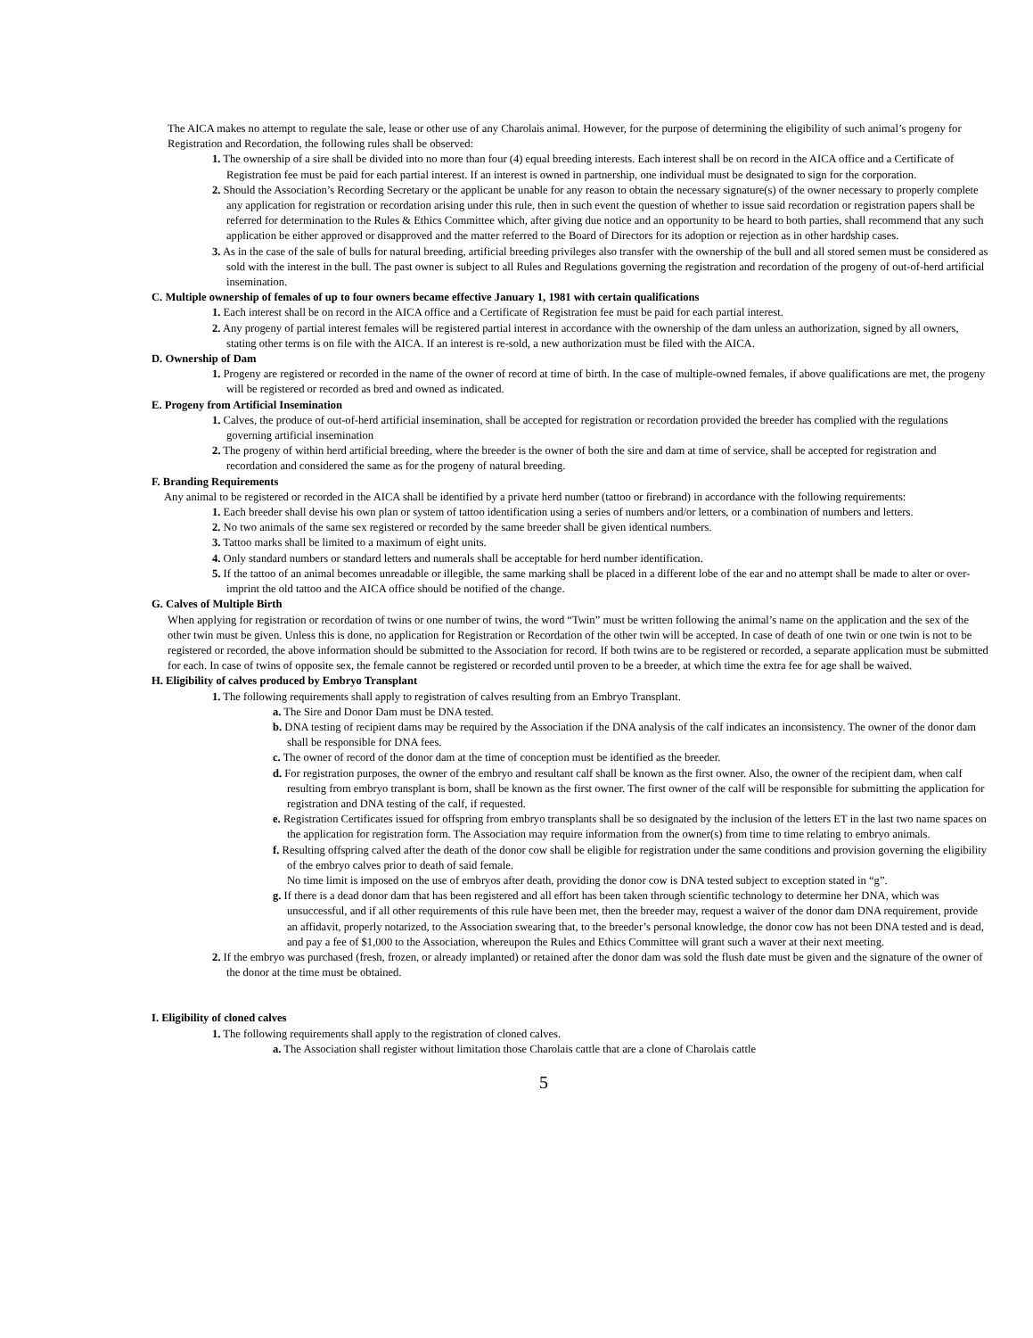The AICA makes no attempt to regulate the sale, lease or other use of any Charolais animal. However, for the purpose of determining the eligibility of such animal’s progeny for Registration and Recordation, the following rules shall be observed:
1. The ownership of a sire shall be divided into no more than four (4) equal breeding interests. Each interest shall be on record in the AICA office and a Certificate of Registration fee must be paid for each partial interest. If an interest is owned in partnership, one individual must be designated to sign for the corporation.
2. Should the Association’s Recording Secretary or the applicant be unable for any reason to obtain the necessary signature(s) of the owner necessary to properly complete any application for registration or recordation arising under this rule, then in such event the question of whether to issue said recordation or registration papers shall be referred for determination to the Rules & Ethics Committee which, after giving due notice and an opportunity to be heard to both parties, shall recommend that any such application be either approved or disapproved and the matter referred to the Board of Directors for its adoption or rejection as in other hardship cases.
3. As in the case of the sale of bulls for natural breeding, artificial breeding privileges also transfer with the ownership of the bull and all stored semen must be considered as sold with the interest in the bull. The past owner is subject to all Rules and Regulations governing the registration and recordation of the progeny of out-of-herd artificial insemination.
C. Multiple ownership of females of up to four owners became effective January 1, 1981 with certain qualifications
1. Each interest shall be on record in the AICA office and a Certificate of Registration fee must be paid for each partial interest.
2. Any progeny of partial interest females will be registered partial interest in accordance with the ownership of the dam unless an authorization, signed by all owners, stating other terms is on file with the AICA. If an interest is re-sold, a new authorization must be filed with the AICA.
D. Ownership of Dam
1. Progeny are registered or recorded in the name of the owner of record at time of birth. In the case of multiple-owned females, if above qualifications are met, the progeny will be registered or recorded as bred and owned as indicated.
E. Progeny from Artificial Insemination
1. Calves, the produce of out-of-herd artificial insemination, shall be accepted for registration or recordation provided the breeder has complied with the regulations governing artificial insemination
2. The progeny of within herd artificial breeding, where the breeder is the owner of both the sire and dam at time of service, shall be accepted for registration and recordation and considered the same as for the progeny of natural breeding.
F. Branding Requirements
Any animal to be registered or recorded in the AICA shall be identified by a private herd number (tattoo or firebrand) in accordance with the following requirements:
1. Each breeder shall devise his own plan or system of tattoo identification using a series of numbers and/or letters, or a combination of numbers and letters.
2. No two animals of the same sex registered or recorded by the same breeder shall be given identical numbers.
3. Tattoo marks shall be limited to a maximum of eight units.
4. Only standard numbers or standard letters and numerals shall be acceptable for herd number identification.
5. If the tattoo of an animal becomes unreadable or illegible, the same marking shall be placed in a different lobe of the ear and no attempt shall be made to alter or over-imprint the old tattoo and the AICA office should be notified of the change.
G. Calves of Multiple Birth
When applying for registration or recordation of twins or one number of twins, the word “Twin” must be written following the animal’s name on the application and the sex of the other twin must be given. Unless this is done, no application for Registration or Recordation of the other twin will be accepted. In case of death of one twin or one twin is not to be registered or recorded, the above information should be submitted to the Association for record. If both twins are to be registered or recorded, a separate application must be submitted for each. In case of twins of opposite sex, the female cannot be registered or recorded until proven to be a breeder, at which time the extra fee for age shall be waived.
H. Eligibility of calves produced by Embryo Transplant
1. The following requirements shall apply to registration of calves resulting from an Embryo Transplant.
a. The Sire and Donor Dam must be DNA tested.
b. DNA testing of recipient dams may be required by the Association if the DNA analysis of the calf indicates an inconsistency. The owner of the donor dam shall be responsible for DNA fees.
c. The owner of record of the donor dam at the time of conception must be identified as the breeder.
d. For registration purposes, the owner of the embryo and resultant calf shall be known as the first owner. Also, the owner of the recipient dam, when calf resulting from embryo transplant is born, shall be known as the first owner. The first owner of the calf will be responsible for submitting the application for registration and DNA testing of the calf, if requested.
e. Registration Certificates issued for offspring from embryo transplants shall be so designated by the inclusion of the letters ET in the last two name spaces on the application for registration form. The Association may require information from the owner(s) from time to time relating to embryo animals.
f. Resulting offspring calved after the death of the donor cow shall be eligible for registration under the same conditions and provision governing the eligibility of the embryo calves prior to death of said female.
No time limit is imposed on the use of embryos after death, providing the donor cow is DNA tested subject to exception stated in “g”.
g. If there is a dead donor dam that has been registered and all effort has been taken through scientific technology to determine her DNA, which was unsuccessful, and if all other requirements of this rule have been met, then the breeder may, request a waiver of the donor dam DNA requirement, provide an affidavit, properly notarized, to the Association swearing that, to the breeder’s personal knowledge, the donor cow has not been DNA tested and is dead, and pay a fee of $1,000 to the Association, whereupon the Rules and Ethics Committee will grant such a waver at their next meeting.
2. If the embryo was purchased (fresh, frozen, or already implanted) or retained after the donor dam was sold the flush date must be given and the signature of the owner of the donor at the time must be obtained.
I. Eligibility of cloned calves
1. The following requirements shall apply to the registration of cloned calves.
a. The Association shall register without limitation those Charolais cattle that are a clone of Charolais cattle
5